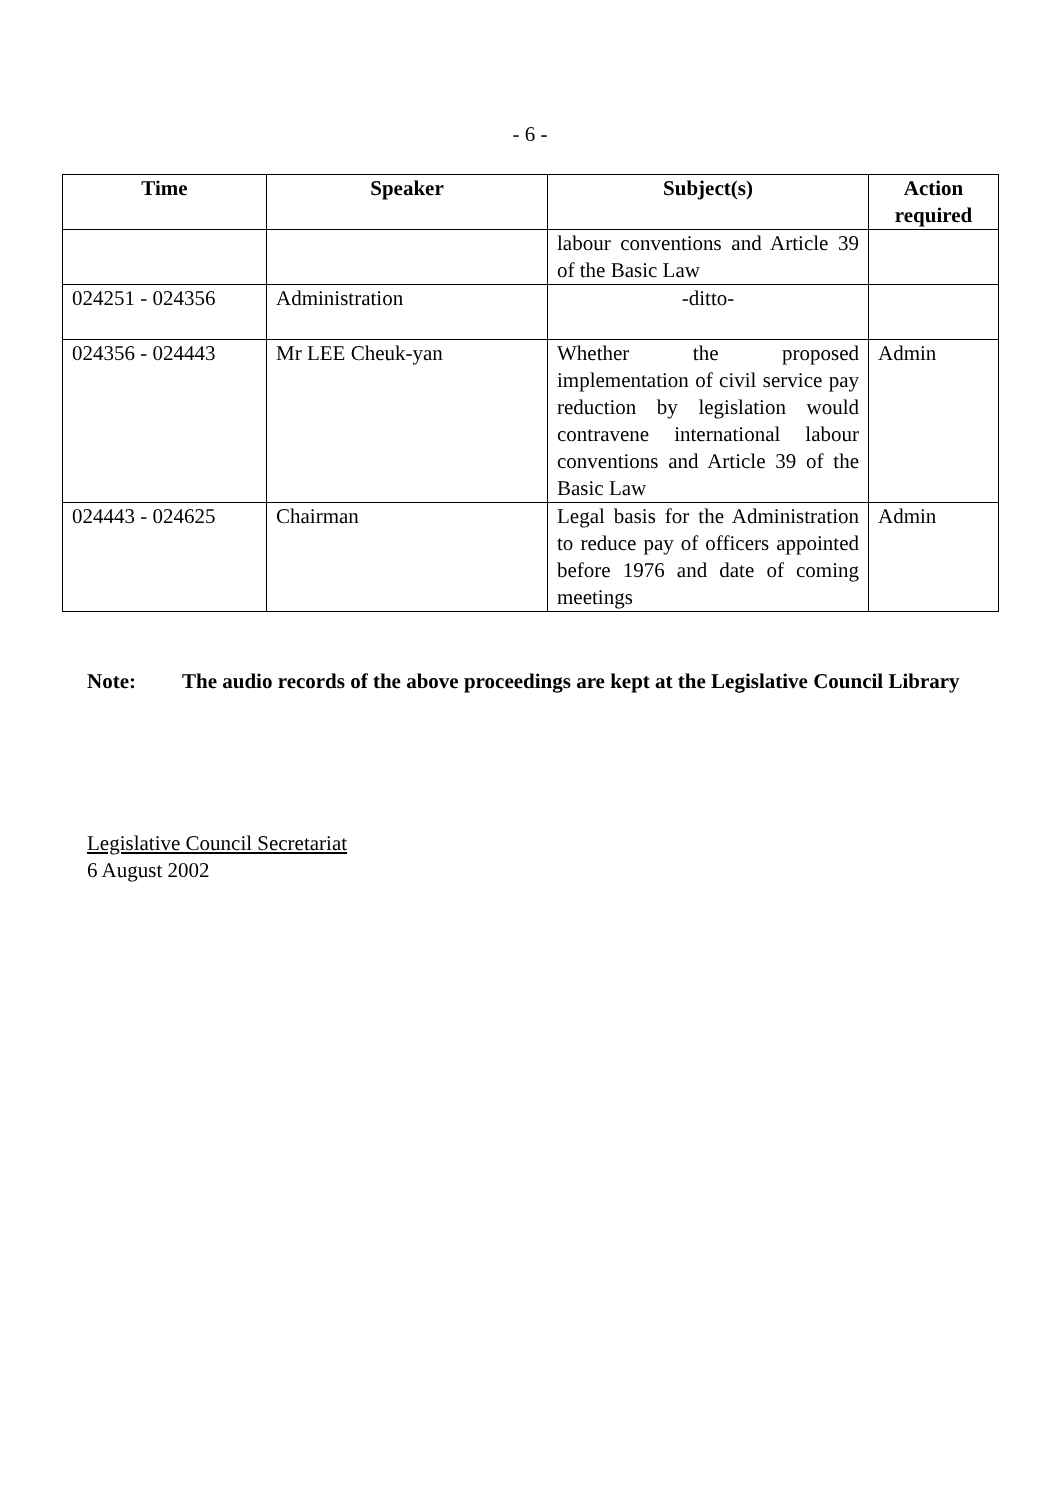- 6 -
| Time | Speaker | Subject(s) | Action required |
| --- | --- | --- | --- |
| | | labour conventions and Article 39 of the Basic Law | |
| 024251 - 024356 | Administration | -ditto- | |
| 024356 - 024443 | Mr LEE Cheuk-yan | Whether the proposed implementation of civil service pay reduction by legislation would contravene international labour conventions and Article 39 of the Basic Law | Admin |
| 024443 - 024625 | Chairman | Legal basis for the Administration to reduce pay of officers appointed before 1976 and date of coming meetings | Admin |
Note: The audio records of the above proceedings are kept at the Legislative Council Library
Legislative Council Secretariat
6 August 2002